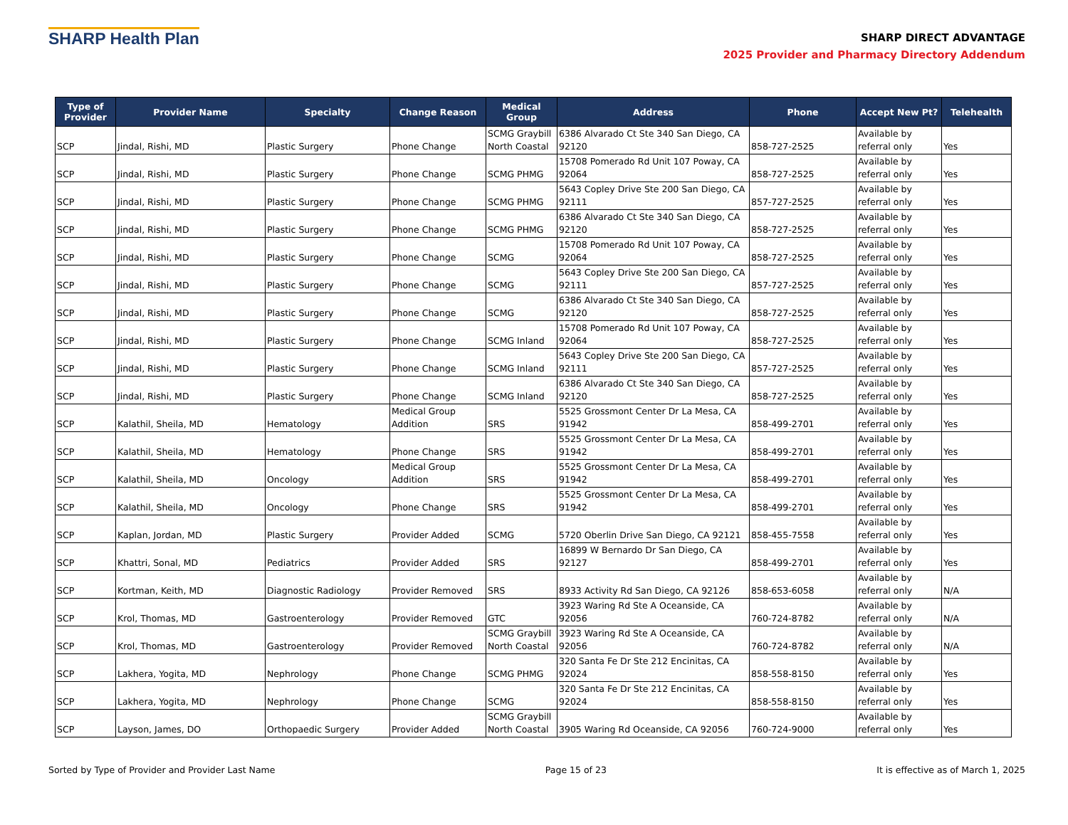SHARP Health Plan
SHARP DIRECT ADVANTAGE
2025 Provider and Pharmacy Directory Addendum
| Type of Provider | Provider Name | Specialty | Change Reason | Medical Group | Address | Phone | Accept New Pt? | Telehealth |
| --- | --- | --- | --- | --- | --- | --- | --- | --- |
| SCP | Jindal, Rishi, MD | Plastic Surgery | Phone Change | SCMG Graybill North Coastal | 6386 Alvarado Ct Ste 340 San Diego, CA 92120 | 858-727-2525 | Available by referral only | Yes |
| SCP | Jindal, Rishi, MD | Plastic Surgery | Phone Change | SCMG PHMG | 15708 Pomerado Rd Unit 107 Poway, CA 92064 | 858-727-2525 | Available by referral only | Yes |
| SCP | Jindal, Rishi, MD | Plastic Surgery | Phone Change | SCMG PHMG | 5643 Copley Drive Ste 200 San Diego, CA 92111 | 857-727-2525 | Available by referral only | Yes |
| SCP | Jindal, Rishi, MD | Plastic Surgery | Phone Change | SCMG PHMG | 6386 Alvarado Ct Ste 340 San Diego, CA 92120 | 858-727-2525 | Available by referral only | Yes |
| SCP | Jindal, Rishi, MD | Plastic Surgery | Phone Change | SCMG | 15708 Pomerado Rd Unit 107 Poway, CA 92064 | 858-727-2525 | Available by referral only | Yes |
| SCP | Jindal, Rishi, MD | Plastic Surgery | Phone Change | SCMG | 5643 Copley Drive Ste 200 San Diego, CA 92111 | 857-727-2525 | Available by referral only | Yes |
| SCP | Jindal, Rishi, MD | Plastic Surgery | Phone Change | SCMG | 6386 Alvarado Ct Ste 340 San Diego, CA 92120 | 858-727-2525 | Available by referral only | Yes |
| SCP | Jindal, Rishi, MD | Plastic Surgery | Phone Change | SCMG Inland | 15708 Pomerado Rd Unit 107 Poway, CA 92064 | 858-727-2525 | Available by referral only | Yes |
| SCP | Jindal, Rishi, MD | Plastic Surgery | Phone Change | SCMG Inland | 5643 Copley Drive Ste 200 San Diego, CA 92111 | 857-727-2525 | Available by referral only | Yes |
| SCP | Jindal, Rishi, MD | Plastic Surgery | Phone Change | SCMG Inland | 6386 Alvarado Ct Ste 340 San Diego, CA 92120 | 858-727-2525 | Available by referral only | Yes |
| SCP | Kalathil, Sheila, MD | Hematology | Medical Group Addition | SRS | 5525 Grossmont Center Dr La Mesa, CA 91942 | 858-499-2701 | Available by referral only | Yes |
| SCP | Kalathil, Sheila, MD | Hematology | Phone Change | SRS | 5525 Grossmont Center Dr La Mesa, CA 91942 | 858-499-2701 | Available by referral only | Yes |
| SCP | Kalathil, Sheila, MD | Oncology | Medical Group Addition | SRS | 5525 Grossmont Center Dr La Mesa, CA 91942 | 858-499-2701 | Available by referral only | Yes |
| SCP | Kalathil, Sheila, MD | Oncology | Phone Change | SRS | 5525 Grossmont Center Dr La Mesa, CA 91942 | 858-499-2701 | Available by referral only | Yes |
| SCP | Kaplan, Jordan, MD | Plastic Surgery | Provider Added | SCMG | 5720 Oberlin Drive San Diego, CA 92121 | 858-455-7558 | Available by referral only | Yes |
| SCP | Khattri, Sonal, MD | Pediatrics | Provider Added | SRS | 16899 W Bernardo Dr San Diego, CA 92127 | 858-499-2701 | Available by referral only | Yes |
| SCP | Kortman, Keith, MD | Diagnostic Radiology | Provider Removed | SRS | 8933 Activity Rd San Diego, CA 92126 | 858-653-6058 | Available by referral only | N/A |
| SCP | Krol, Thomas, MD | Gastroenterology | Provider Removed | GTC | 3923 Waring Rd Ste A Oceanside, CA 92056 | 760-724-8782 | Available by referral only | N/A |
| SCP | Krol, Thomas, MD | Gastroenterology | Provider Removed | SCMG Graybill North Coastal | 3923 Waring Rd Ste A Oceanside, CA 92056 | 760-724-8782 | Available by referral only | N/A |
| SCP | Lakhera, Yogita, MD | Nephrology | Phone Change | SCMG PHMG | 320 Santa Fe Dr Ste 212 Encinitas, CA 92024 | 858-558-8150 | Available by referral only | Yes |
| SCP | Lakhera, Yogita, MD | Nephrology | Phone Change | SCMG | 320 Santa Fe Dr Ste 212 Encinitas, CA 92024 | 858-558-8150 | Available by referral only | Yes |
| SCP | Layson, James, DO | Orthopaedic Surgery | Provider Added | SCMG Graybill North Coastal | 3905 Waring Rd Oceanside, CA 92056 | 760-724-9000 | Available by referral only | Yes |
Sorted by Type of Provider and Provider Last Name Page 15 of 23 It is effective as of March 1, 2025